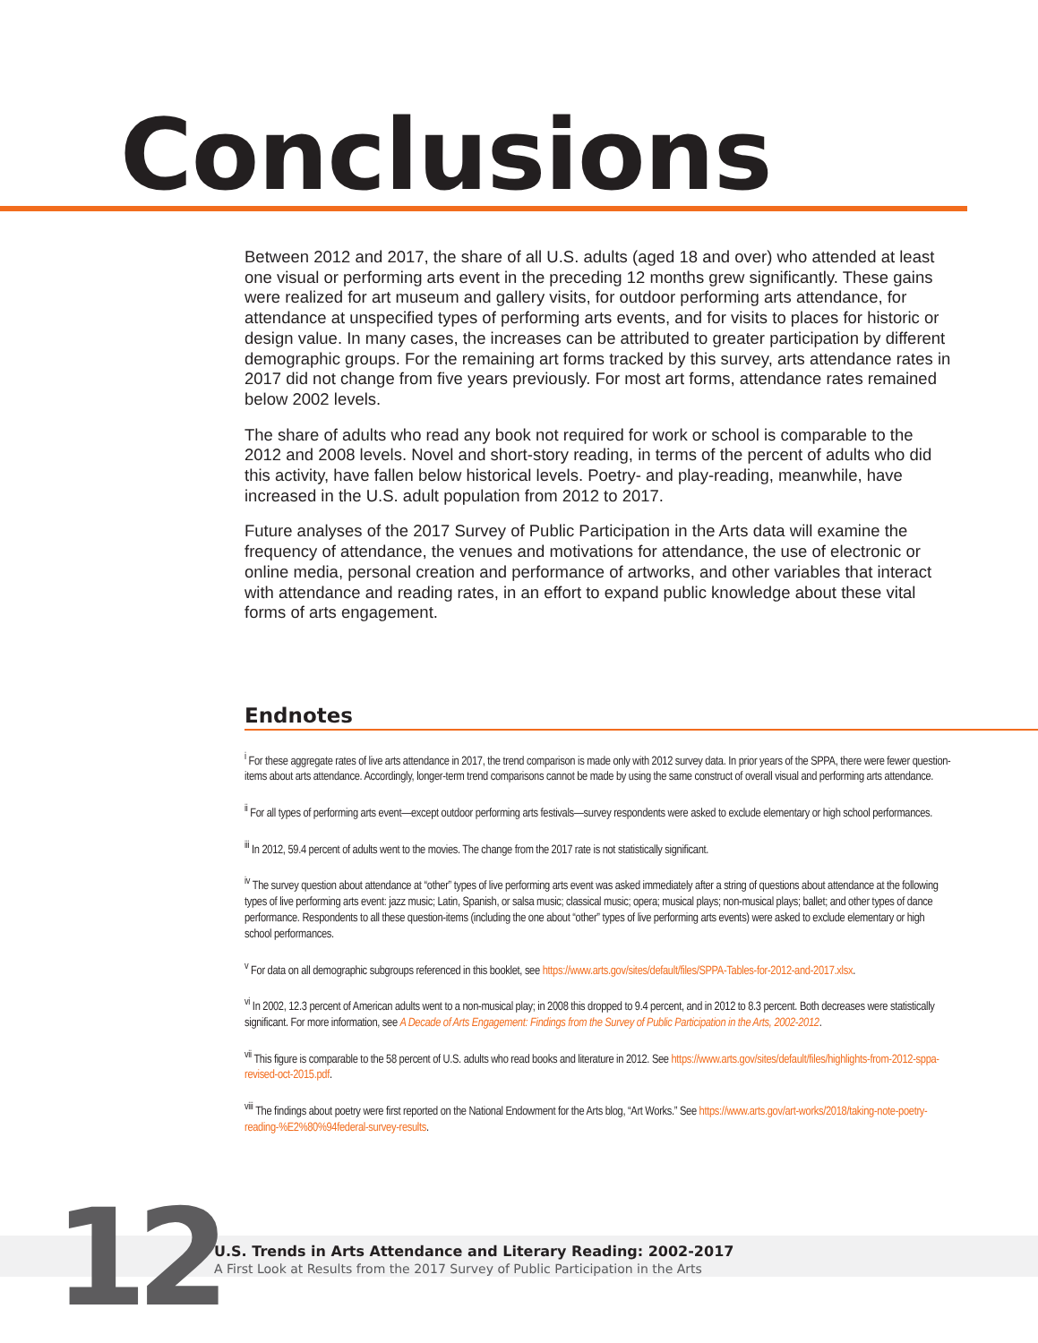Conclusions
Between 2012 and 2017, the share of all U.S. adults (aged 18 and over) who attended at least one visual or performing arts event in the preceding 12 months grew significantly. These gains were realized for art museum and gallery visits, for outdoor performing arts attendance, for attendance at unspecified types of performing arts events, and for visits to places for historic or design value. In many cases, the increases can be attributed to greater participation by different demographic groups. For the remaining art forms tracked by this survey, arts attendance rates in 2017 did not change from five years previously. For most art forms, attendance rates remained below 2002 levels.
The share of adults who read any book not required for work or school is comparable to the 2012 and 2008 levels. Novel and short-story reading, in terms of the percent of adults who did this activity, have fallen below historical levels. Poetry- and play-reading, meanwhile, have increased in the U.S. adult population from 2012 to 2017.
Future analyses of the 2017 Survey of Public Participation in the Arts data will examine the frequency of attendance, the venues and motivations for attendance, the use of electronic or online media, personal creation and performance of artworks, and other variables that interact with attendance and reading rates, in an effort to expand public knowledge about these vital forms of arts engagement.
Endnotes
<sup>i</sup> For these aggregate rates of live arts attendance in 2017, the trend comparison is made only with 2012 survey data. In prior years of the SPPA, there were fewer question-items about arts attendance. Accordingly, longer-term trend comparisons cannot be made by using the same construct of overall visual and performing arts attendance.
<sup>ii</sup> For all types of performing arts event—except outdoor performing arts festivals—survey respondents were asked to exclude elementary or high school performances.
<sup>iii</sup> In 2012, 59.4 percent of adults went to the movies. The change from the 2017 rate is not statistically significant.
<sup>iv</sup> The survey question about attendance at “other” types of live performing arts event was asked immediately after a string of questions about attendance at the following types of live performing arts event: jazz music; Latin, Spanish, or salsa music; classical music; opera; musical plays; non-musical plays; ballet; and other types of dance performance. Respondents to all these question-items (including the one about “other” types of live performing arts events) were asked to exclude elementary or high school performances.
<sup>v</sup> For data on all demographic subgroups referenced in this booklet, see https://www.arts.gov/sites/default/files/SPPA-Tables-for-2012-and-2017.xlsx.
<sup>vi</sup> In 2002, 12.3 percent of American adults went to a non-musical play; in 2008 this dropped to 9.4 percent, and in 2012 to 8.3 percent. Both decreases were statistically significant. For more information, see A Decade of Arts Engagement: Findings from the Survey of Public Participation in the Arts, 2002-2012.
<sup>vii</sup> This figure is comparable to the 58 percent of U.S. adults who read books and literature in 2012. See https://www.arts.gov/sites/default/files/highlights-from-2012-sppa-revised-oct-2015.pdf.
<sup>viii</sup> The findings about poetry were first reported on the National Endowment for the Arts blog, “Art Works.” See https://www.arts.gov/art-works/2018/taking-note-poetry-reading-%E2%80%94federal-survey-results.
12
U.S. Trends in Arts Attendance and Literary Reading: 2002-2017
A First Look at Results from the 2017 Survey of Public Participation in the Arts